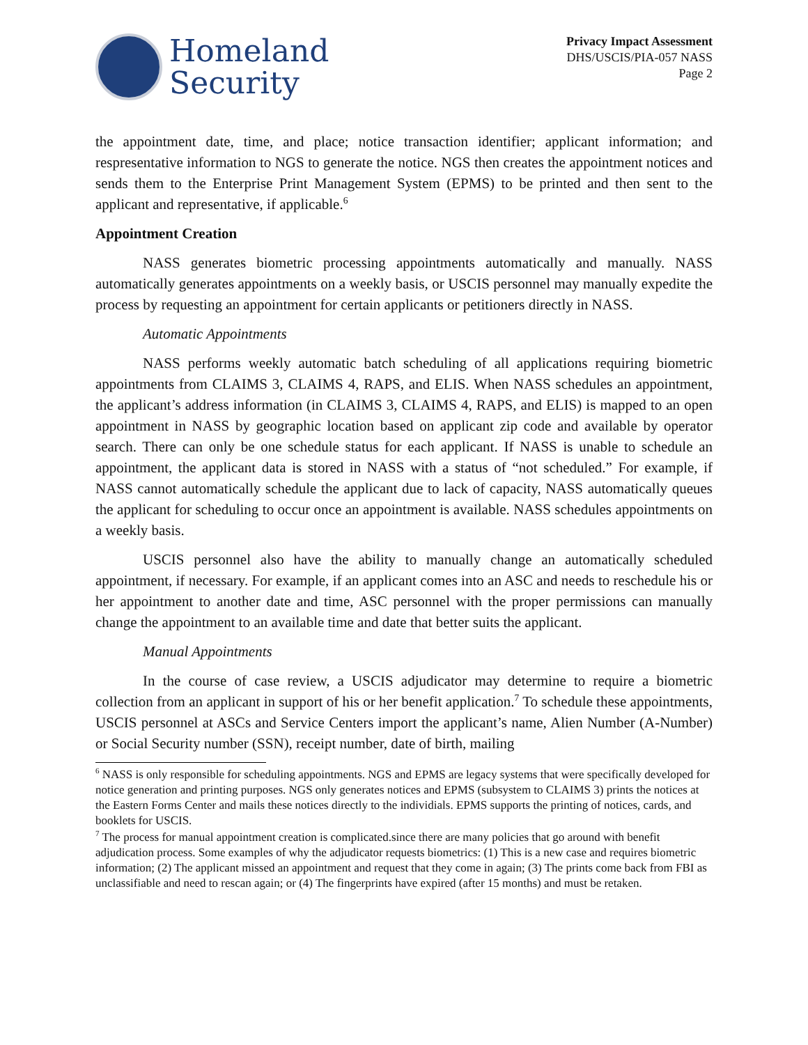Homeland
Security
Privacy Impact Assessment
DHS/USCIS/PIA-057 NASS
Page 2
the appointment date, time, and place; notice transaction identifier; applicant information; and respresentative information to NGS to generate the notice. NGS then creates the appointment notices and sends them to the Enterprise Print Management System (EPMS) to be printed and then sent to the applicant and representative, if applicable.<sup>6</sup>
Appointment Creation
NASS generates biometric processing appointments automatically and manually. NASS automatically generates appointments on a weekly basis, or USCIS personnel may manually expedite the process by requesting an appointment for certain applicants or petitioners directly in NASS.
Automatic Appointments
NASS performs weekly automatic batch scheduling of all applications requiring biometric appointments from CLAIMS 3, CLAIMS 4, RAPS, and ELIS. When NASS schedules an appointment, the applicant’s address information (in CLAIMS 3, CLAIMS 4, RAPS, and ELIS) is mapped to an open appointment in NASS by geographic location based on applicant zip code and available by operator search. There can only be one schedule status for each applicant. If NASS is unable to schedule an appointment, the applicant data is stored in NASS with a status of “not scheduled.” For example, if NASS cannot automatically schedule the applicant due to lack of capacity, NASS automatically queues the applicant for scheduling to occur once an appointment is available. NASS schedules appointments on a weekly basis.
USCIS personnel also have the ability to manually change an automatically scheduled appointment, if necessary. For example, if an applicant comes into an ASC and needs to reschedule his or her appointment to another date and time, ASC personnel with the proper permissions can manually change the appointment to an available time and date that better suits the applicant.
Manual Appointments
In the course of case review, a USCIS adjudicator may determine to require a biometric collection from an applicant in support of his or her benefit application.<sup>7</sup> To schedule these appointments, USCIS personnel at ASCs and Service Centers import the applicant’s name, Alien Number (A-Number) or Social Security number (SSN), receipt number, date of birth, mailing
<sup>6</sup> NASS is only responsible for scheduling appointments. NGS and EPMS are legacy systems that were specifically developed for notice generation and printing purposes. NGS only generates notices and EPMS (subsystem to CLAIMS 3) prints the notices at the Eastern Forms Center and mails these notices directly to the individials. EPMS supports the printing of notices, cards, and booklets for USCIS.
<sup>7</sup> The process for manual appointment creation is complicated.since there are many policies that go around with benefit adjudication process. Some examples of why the adjudicator requests biometrics: (1) This is a new case and requires biometric information; (2) The applicant missed an appointment and request that they come in again; (3) The prints come back from FBI as unclassifiable and need to rescan again; or (4) The fingerprints have expired (after 15 months) and must be retaken.